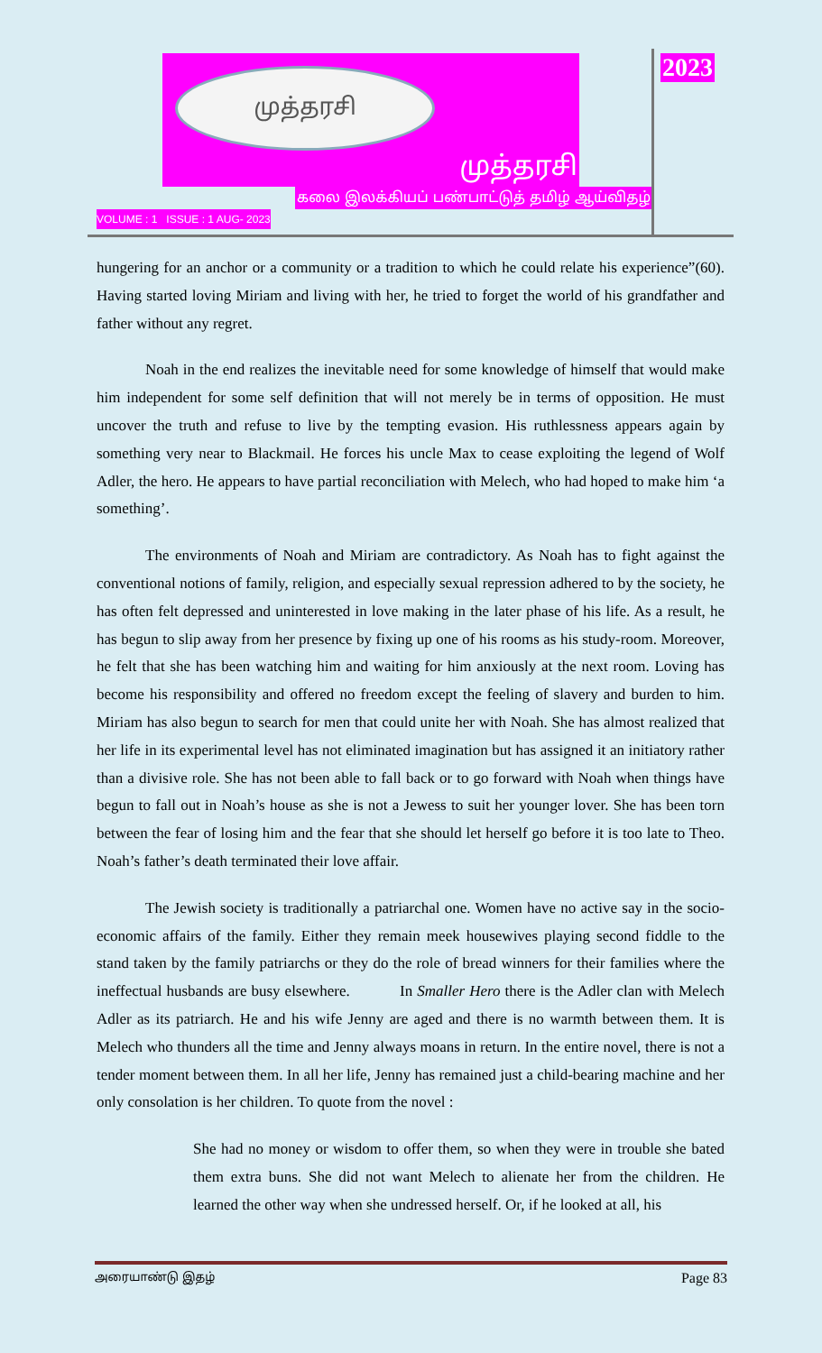முத்தரசி
முத்தரசி
கலை இலக்கியப் பண்பாட்டுத் தமிழ் ஆய்விதழ்
VOLUME : 1 ISSUE : 1 AUG- 2023
2023
hungering for an anchor or a community or a tradition to which he could relate his experience”(60). Having started loving Miriam and living with her, he tried to forget the world of his grandfather and father without any regret.
Noah in the end realizes the inevitable need for some knowledge of himself that would make him independent for some self definition that will not merely be in terms of opposition. He must uncover the truth and refuse to live by the tempting evasion. His ruthlessness appears again by something very near to Blackmail. He forces his uncle Max to cease exploiting the legend of Wolf Adler, the hero. He appears to have partial reconciliation with Melech, who had hoped to make him ‘a something’.
The environments of Noah and Miriam are contradictory. As Noah has to fight against the conventional notions of family, religion, and especially sexual repression adhered to by the society, he has often felt depressed and uninterested in love making in the later phase of his life. As a result, he has begun to slip away from her presence by fixing up one of his rooms as his study-room. Moreover, he felt that she has been watching him and waiting for him anxiously at the next room. Loving has become his responsibility and offered no freedom except the feeling of slavery and burden to him. Miriam has also begun to search for men that could unite her with Noah. She has almost realized that her life in its experimental level has not eliminated imagination but has assigned it an initiatory rather than a divisive role. She has not been able to fall back or to go forward with Noah when things have begun to fall out in Noah’s house as she is not a Jewess to suit her younger lover. She has been torn between the fear of losing him and the fear that she should let herself go before it is too late to Theo. Noah’s father’s death terminated their love affair.
The Jewish society is traditionally a patriarchal one. Women have no active say in the socio-economic affairs of the family. Either they remain meek housewives playing second fiddle to the stand taken by the family patriarchs or they do the role of bread winners for their families where the ineffectual husbands are busy elsewhere. In Smaller Hero there is the Adler clan with Melech Adler as its patriarch. He and his wife Jenny are aged and there is no warmth between them. It is Melech who thunders all the time and Jenny always moans in return. In the entire novel, there is not a tender moment between them. In all her life, Jenny has remained just a child-bearing machine and her only consolation is her children. To quote from the novel :
She had no money or wisdom to offer them, so when they were in trouble she bated them extra buns. She did not want Melech to alienate her from the children. He learned the other way when she undressed herself. Or, if he looked at all, his
அரையாண்டு இதழ் Page 83